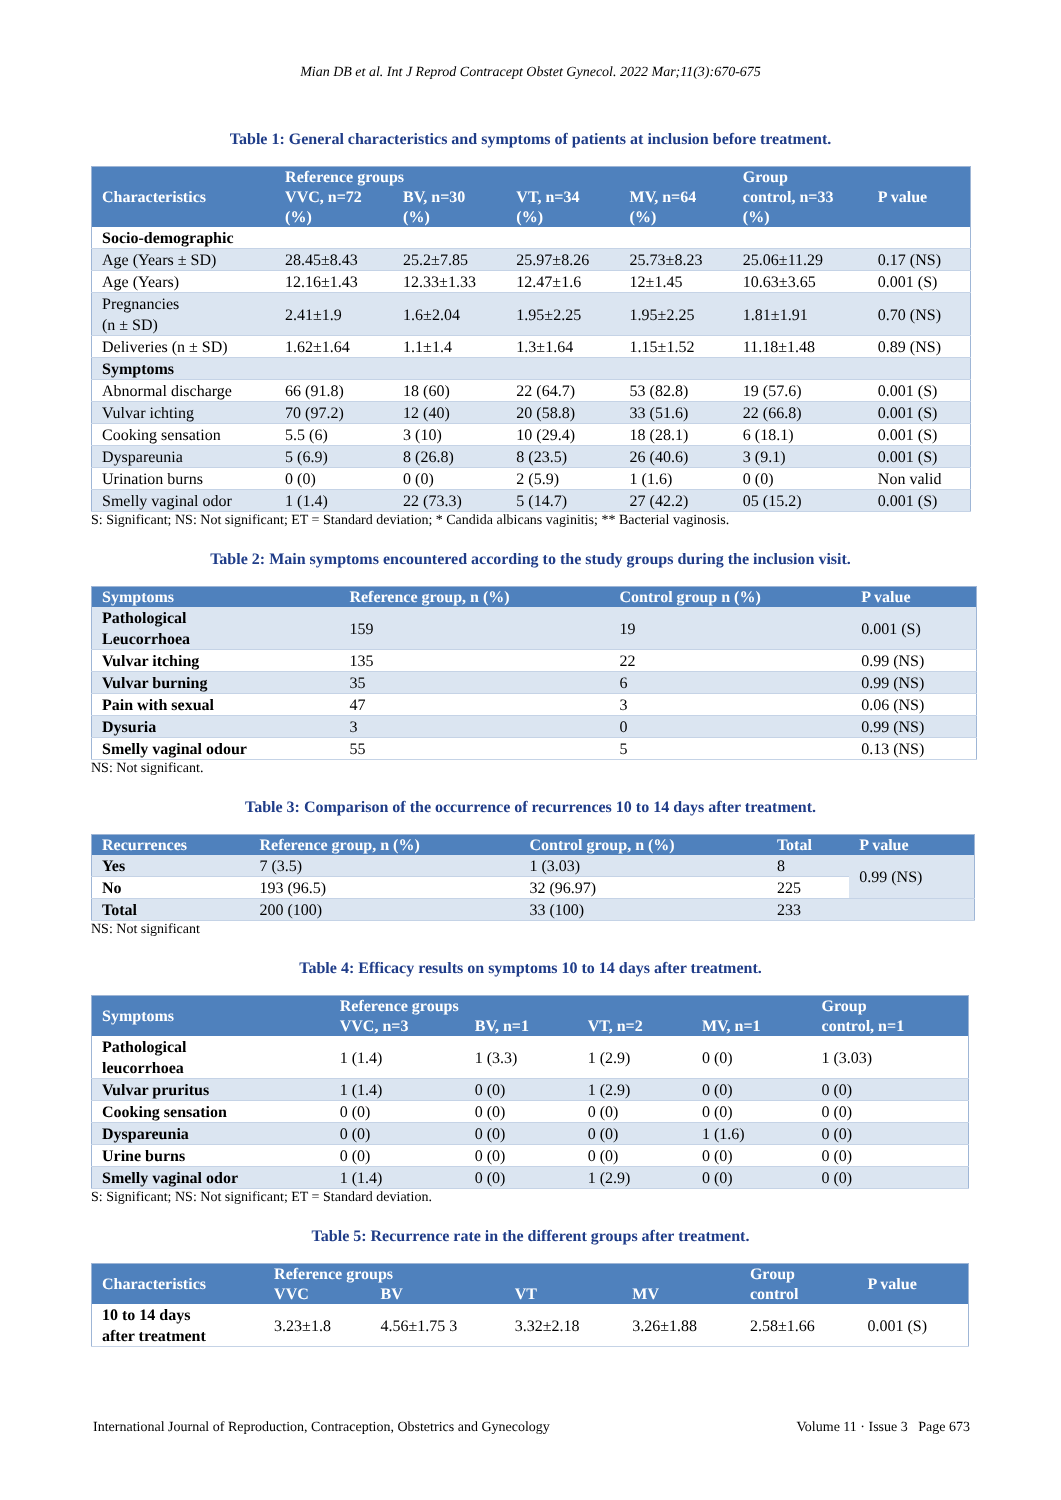Mian DB et al. Int J Reprod Contracept Obstet Gynecol. 2022 Mar;11(3):670-675
Table 1: General characteristics and symptoms of patients at inclusion before treatment.
| Characteristics | Reference groups | | | | Group control, n=33 (%) | P value |
| --- | --- | --- | --- | --- | --- | --- |
| | VVC, n=72 (%) | BV, n=30 (%) | VT, n=34 (%) | MV, n=64 (%) | | |
| Socio-demographic | | | | | | |
| Age (Years ± SD) | 28.45±8.43 | 25.2±7.85 | 25.97±8.26 | 25.73±8.23 | 25.06±11.29 | 0.17 (NS) |
| Age (Years) | 12.16±1.43 | 12.33±1.33 | 12.47±1.6 | 12±1.45 | 10.63±3.65 | 0.001 (S) |
| Pregnancies (n ± SD) | 2.41±1.9 | 1.6±2.04 | 1.95±2.25 | 1.95±2.25 | 1.81±1.91 | 0.70 (NS) |
| Deliveries (n ± SD) | 1.62±1.64 | 1.1±1.4 | 1.3±1.64 | 1.15±1.52 | 11.18±1.48 | 0.89 (NS) |
| Symptoms | | | | | | |
| Abnormal discharge | 66 (91.8) | 18 (60) | 22 (64.7) | 53 (82.8) | 19 (57.6) | 0.001 (S) |
| Vulvar ichting | 70 (97.2) | 12 (40) | 20 (58.8) | 33 (51.6) | 22 (66.8) | 0.001 (S) |
| Cooking sensation | 5.5 (6) | 3 (10) | 10 (29.4) | 18 (28.1) | 6 (18.1) | 0.001 (S) |
| Dyspareunia | 5 (6.9) | 8 (26.8) | 8 (23.5) | 26 (40.6) | 3 (9.1) | 0.001 (S) |
| Urination burns | 0 (0) | 0 (0) | 2 (5.9) | 1 (1.6) | 0 (0) | Non valid |
| Smelly vaginal odor | 1 (1.4) | 22 (73.3) | 5 (14.7) | 27 (42.2) | 05 (15.2) | 0.001 (S) |
S: Significant; NS: Not significant; ET = Standard deviation; * Candida albicans vaginitis; ** Bacterial vaginosis.
Table 2: Main symptoms encountered according to the study groups during the inclusion visit.
| Symptoms | Reference group, n (%) | Control group n (%) | P value |
| --- | --- | --- | --- |
| Pathological Leucorrhoea | 159 | 19 | 0.001 (S) |
| Vulvar itching | 135 | 22 | 0.99 (NS) |
| Vulvar burning | 35 | 6 | 0.99 (NS) |
| Pain with sexual | 47 | 3 | 0.06 (NS) |
| Dysuria | 3 | 0 | 0.99 (NS) |
| Smelly vaginal odour | 55 | 5 | 0.13 (NS) |
NS: Not significant.
Table 3: Comparison of the occurrence of recurrences 10 to 14 days after treatment.
| Recurrences | Reference group, n (%) | Control group, n (%) | Total | P value |
| --- | --- | --- | --- | --- |
| Yes | 7 (3.5) | 1 (3.03) | 8 | 0.99 (NS) |
| No | 193 (96.5) | 32 (96.97) | 225 | |
| Total | 200 (100) | 33 (100) | 233 | |
NS: Not significant
Table 4: Efficacy results on symptoms 10 to 14 days after treatment.
| Symptoms | Reference groups | | | | Group control, n=1 |
| --- | --- | --- | --- | --- | --- |
| | VVC, n=3 | BV, n=1 | VT, n=2 | MV, n=1 | |
| Pathological leucorrhoea | 1 (1.4) | 1 (3.3) | 1 (2.9) | 0 (0) | 1 (3.03) |
| Vulvar pruritus | 1 (1.4) | 0 (0) | 1 (2.9) | 0 (0) | 0 (0) |
| Cooking sensation | 0 (0) | 0 (0) | 0 (0) | 0 (0) | 0 (0) |
| Dyspareunia | 0 (0) | 0 (0) | 0 (0) | 1 (1.6) | 0 (0) |
| Urine burns | 0 (0) | 0 (0) | 0 (0) | 0 (0) | 0 (0) |
| Smelly vaginal odor | 1 (1.4) | 0 (0) | 1 (2.9) | 0 (0) | 0 (0) |
S: Significant; NS: Not significant; ET = Standard deviation.
Table 5: Recurrence rate in the different groups after treatment.
| Characteristics | Reference groups | | | | Group control | P value |
| --- | --- | --- | --- | --- | --- | --- |
| | VVC | BV | VT | MV | | |
| 10 to 14 days after treatment | 3.23±1.8 | 4.56±1.75 3 | 3.32±2.18 | 3.26±1.88 | 2.58±1.66 | 0.001 (S) |
International Journal of Reproduction, Contraception, Obstetrics and Gynecology Volume 11 · Issue 3 Page 673